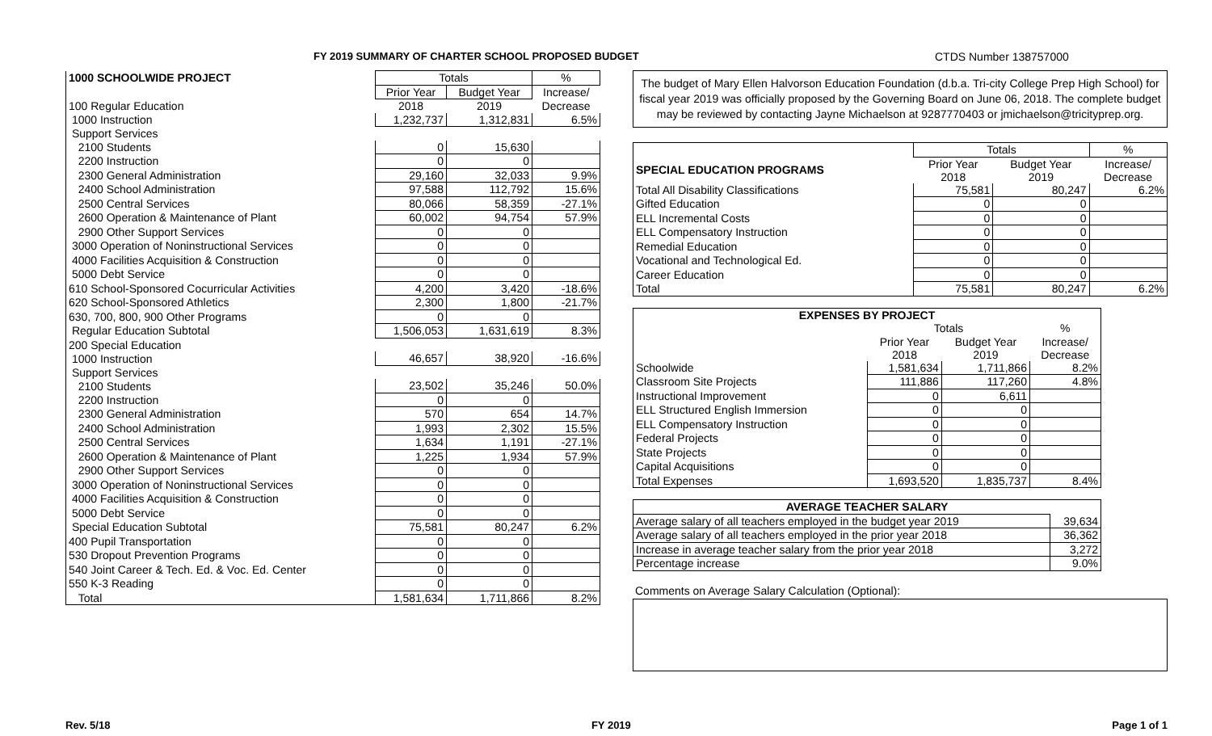FY 2019 SUMMARY OF CHARTER SCHOOL PROPOSED BUDGET CTDS Number 138757000
| 1000 SCHOOLWIDE PROJECT | Totals | | % |
| --- | --- | --- | --- |
| | Prior Year | Budget Year | Increase/ |
| 100 Regular Education | 2018 | 2019 | Decrease |
| 1000 Instruction | 1,232,737 | 1,312,831 | 6.5% |
| Support Services | | | |
| 2100 Students | 0 | 15,630 | |
| 2200 Instruction | 0 | 0 | |
| 2300 General Administration | 29,160 | 32,033 | 9.9% |
| 2400 School Administration | 97,588 | 112,792 | 15.6% |
| 2500 Central Services | 80,066 | 58,359 | -27.1% |
| 2600 Operation & Maintenance of Plant | 60,002 | 94,754 | 57.9% |
| 2900 Other Support Services | 0 | 0 | |
| 3000 Operation of Noninstructional Services | 0 | 0 | |
| 4000 Facilities Acquisition & Construction | 0 | 0 | |
| 5000 Debt Service | 0 | 0 | |
| 610 School-Sponsored Cocurricular Activities | 4,200 | 3,420 | -18.6% |
| 620 School-Sponsored Athletics | 2,300 | 1,800 | -21.7% |
| 630, 700, 800, 900 Other Programs | 0 | 0 | |
| Regular Education Subtotal | 1,506,053 | 1,631,619 | 8.3% |
| 200 Special Education | | | |
| 1000 Instruction | 46,657 | 38,920 | -16.6% |
| Support Services | | | |
| 2100 Students | 23,502 | 35,246 | 50.0% |
| 2200 Instruction | 0 | 0 | |
| 2300 General Administration | 570 | 654 | 14.7% |
| 2400 School Administration | 1,993 | 2,302 | 15.5% |
| 2500 Central Services | 1,634 | 1,191 | -27.1% |
| 2600 Operation & Maintenance of Plant | 1,225 | 1,934 | 57.9% |
| 2900 Other Support Services | 0 | 0 | |
| 3000 Operation of Noninstructional Services | 0 | 0 | |
| 4000 Facilities Acquisition & Construction | 0 | 0 | |
| 5000 Debt Service | 0 | 0 | |
| Special Education Subtotal | 75,581 | 80,247 | 6.2% |
| 400 Pupil Transportation | 0 | 0 | |
| 530 Dropout Prevention Programs | 0 | 0 | |
| 540 Joint Career & Tech. Ed. & Voc. Ed. Center | 0 | 0 | |
| 550 K-3 Reading | 0 | 0 | |
| Total | 1,581,634 | 1,711,866 | 8.2% |
The budget of Mary Ellen Halvorson Education Foundation (d.b.a. Tri-city College Prep High School) for fiscal year 2019 was officially proposed by the Governing Board on June 06, 2018. The complete budget may be reviewed by contacting Jayne Michaelson at 9287770403 or jmichaelson@tricityprep.org.
| | Totals | | % |
| --- | --- | --- | --- |
| SPECIAL EDUCATION PROGRAMS | Prior Year 2018 | Budget Year 2019 | Increase/ Decrease |
| Total All Disability Classifications | 75,581 | 80,247 | 6.2% |
| Gifted Education | 0 | 0 | |
| ELL Incremental Costs | 0 | 0 | |
| ELL Compensatory Instruction | 0 | 0 | |
| Remedial Education | 0 | 0 | |
| Vocational and Technological Ed. | 0 | 0 | |
| Career Education | 0 | 0 | |
| Total | 75,581 | 80,247 | 6.2% |
| EXPENSES BY PROJECT | | | |
| --- | --- | --- | --- |
| | Totals | | % |
| | Prior Year 2018 | Budget Year 2019 | Increase/ Decrease |
| Schoolwide | 1,581,634 | 1,711,866 | 8.2% |
| Classroom Site Projects | 111,886 | 117,260 | 4.8% |
| Instructional Improvement | 0 | 6,611 | |
| ELL Structured English Immersion | 0 | 0 | |
| ELL Compensatory Instruction | 0 | 0 | |
| Federal Projects | 0 | 0 | |
| State Projects | 0 | 0 | |
| Capital Acquisitions | 0 | 0 | |
| Total Expenses | 1,693,520 | 1,835,737 | 8.4% |
| AVERAGE TEACHER SALARY | |
| --- | --- |
| Average salary of all teachers employed in the budget year 2019 | 39,634 |
| Average salary of all teachers employed in the prior year 2018 | 36,362 |
| Increase in average teacher salary from the prior year 2018 | 3,272 |
| Percentage increase | 9.0% |
Comments on Average Salary Calculation (Optional):
Rev. 5/18 FY 2019 Page 1 of 1